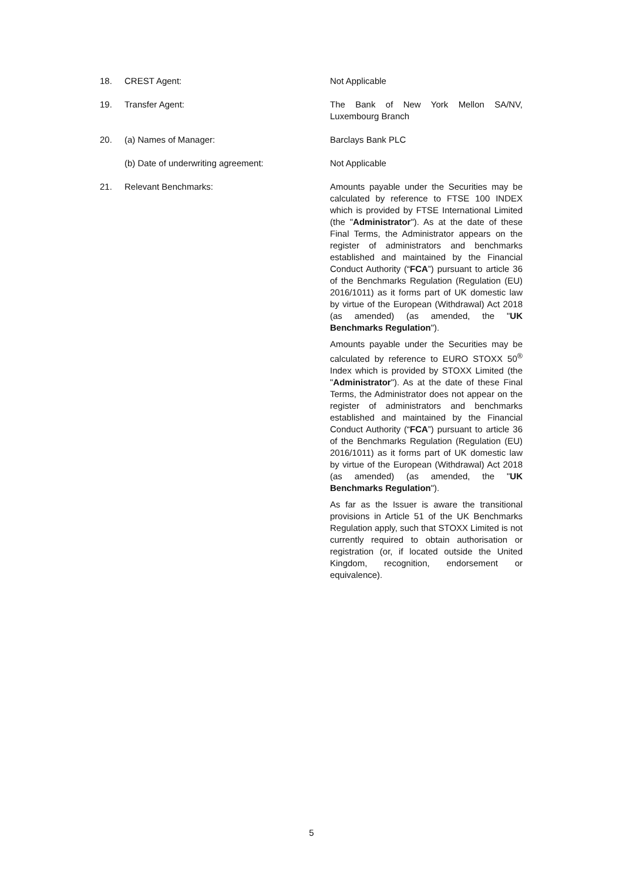18. CREST Agent: Not Applicable
19. Transfer Agent: The Bank of New York Mellon SA/NV, Luxembourg Branch
20. (a) Names of Manager: Barclays Bank PLC
(b) Date of underwriting agreement: Not Applicable
21. Relevant Benchmarks: Amounts payable under the Securities may be calculated by reference to FTSE 100 INDEX which is provided by FTSE International Limited (the "Administrator"). As at the date of these Final Terms, the Administrator appears on the register of administrators and benchmarks established and maintained by the Financial Conduct Authority (“FCA”) pursuant to article 36 of the Benchmarks Regulation (Regulation (EU) 2016/1011) as it forms part of UK domestic law by virtue of the European (Withdrawal) Act 2018 (as amended) (as amended, the "UK Benchmarks Regulation").
Amounts payable under the Securities may be calculated by reference to EURO STOXX 50<sup>®</sup> Index which is provided by STOXX Limited (the "Administrator"). As at the date of these Final Terms, the Administrator does not appear on the register of administrators and benchmarks established and maintained by the Financial Conduct Authority (“FCA”) pursuant to article 36 of the Benchmarks Regulation (Regulation (EU) 2016/1011) as it forms part of UK domestic law by virtue of the European (Withdrawal) Act 2018 (as amended) (as amended, the "UK Benchmarks Regulation").
As far as the Issuer is aware the transitional provisions in Article 51 of the UK Benchmarks Regulation apply, such that STOXX Limited is not currently required to obtain authorisation or registration (or, if located outside the United Kingdom, recognition, endorsement or equivalence).
5